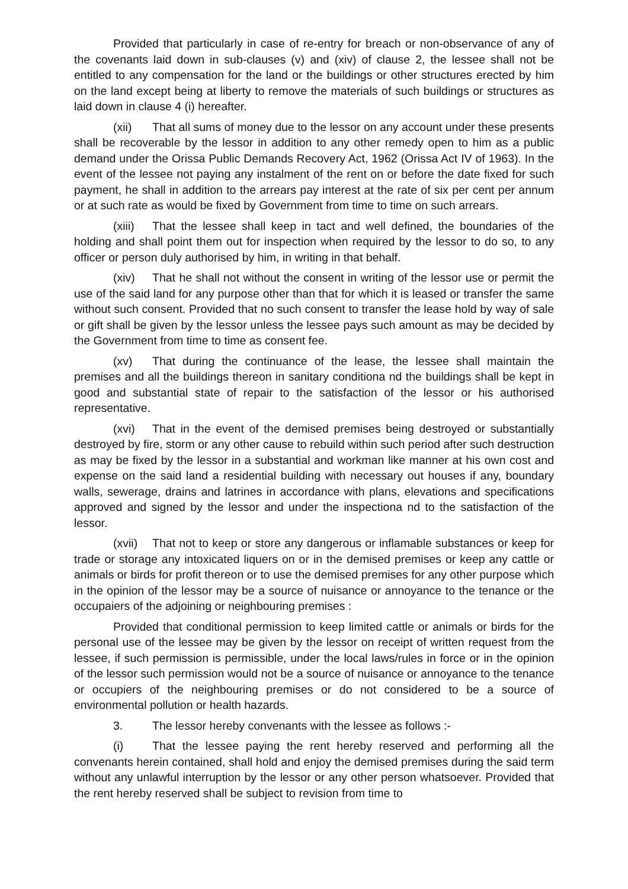Provided that particularly in case of re-entry for breach or non-observance of any of the covenants laid down in sub-clauses (v) and (xiv) of clause 2, the lessee shall not be entitled to any compensation for the land or the buildings or other structures erected by him on the land except being at liberty to remove the materials of such buildings or structures as laid down in clause 4 (i) hereafter.
(xii) That all sums of money due to the lessor on any account under these presents shall be recoverable by the lessor in addition to any other remedy open to him as a public demand under the Orissa Public Demands Recovery Act, 1962 (Orissa Act IV of 1963). In the event of the lessee not paying any instalment of the rent on or before the date fixed for such payment, he shall in addition to the arrears pay interest at the rate of six per cent per annum or at such rate as would be fixed by Government from time to time on such arrears.
(xiii) That the lessee shall keep in tact and well defined, the boundaries of the holding and shall point them out for inspection when required by the lessor to do so, to any officer or person duly authorised by him, in writing in that behalf.
(xiv) That he shall not without the consent in writing of the lessor use or permit the use of the said land for any purpose other than that for which it is leased or transfer the same without such consent. Provided that no such consent to transfer the lease hold by way of sale or gift shall be given by the lessor unless the lessee pays such amount as may be decided by the Government from time to time as consent fee.
(xv) That during the continuance of the lease, the lessee shall maintain the premises and all the buildings thereon in sanitary conditiona nd the buildings shall be kept in good and substantial state of repair to the satisfaction of the lessor or his authorised representative.
(xvi) That in the event of the demised premises being destroyed or substantially destroyed by fire, storm or any other cause to rebuild within such period after such destruction as may be fixed by the lessor in a substantial and workman like manner at his own cost and expense on the said land a residential building with necessary out houses if any, boundary walls, sewerage, drains and latrines in accordance with plans, elevations and specifications approved and signed by the lessor and under the inspectiona nd to the satisfaction of the lessor.
(xvii) That not to keep or store any dangerous or inflamable substances or keep for trade or storage any intoxicated liquers on or in the demised premises or keep any cattle or animals or birds for profit thereon or to use the demised premises for any other purpose which in the opinion of the lessor may be a source of nuisance or annoyance to the tenance or the occupaiers of the adjoining or neighbouring premises :
Provided that conditional permission to keep limited cattle or animals or birds for the personal use of the lessee may be given by the lessor on receipt of written request from the lessee, if such permission is permissible, under the local laws/rules in force or in the opinion of the lessor such permission would not be a source of nuisance or annoyance to the tenance or occupiers of the neighbouring premises or do not considered to be a source of environmental pollution or health hazards.
3. The lessor hereby convenants with the lessee as follows :-
(i) That the lessee paying the rent hereby reserved and performing all the convenants herein contained, shall hold and enjoy the demised premises during the said term without any unlawful interruption by the lessor or any other person whatsoever. Provided that the rent hereby reserved shall be subject to revision from time to